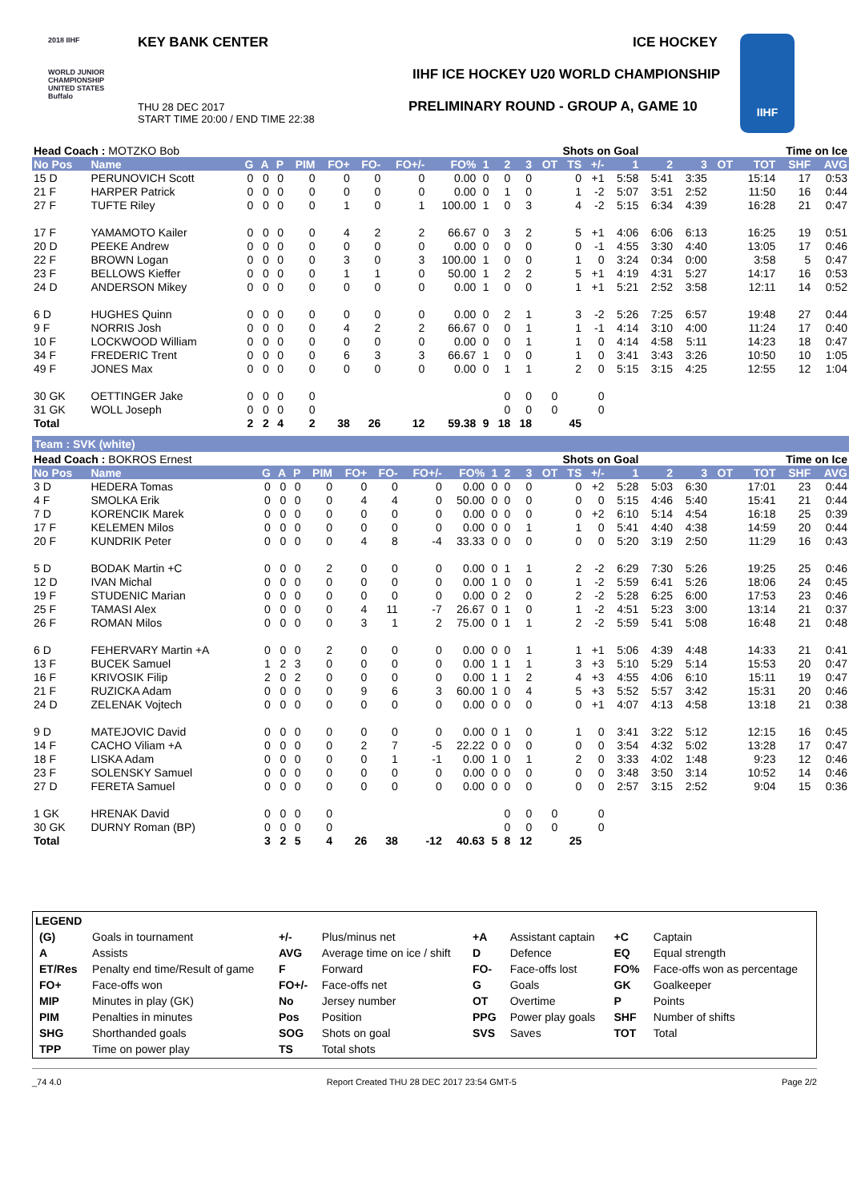KEY BANK CENTER ICE HOCKEY
2018 IIHF
WORLD JUNIOR CHAMPIONSHIP UNITED STATES Buffalo
IIHF ICE HOCKEY U20 WORLD CHAMPIONSHIP
THU 28 DEC 2017
START TIME 20:00 / END TIME 22:38
PRELIMINARY ROUND - GROUP A, GAME 10
IIHF
| Head Coach : MOTZKO Bob | | | | | | | | | | | | Shots on Goal | | | | | | Time on Ice | | | | |
| --- | --- | --- | --- | --- | --- | --- | --- | --- | --- | --- | --- | --- | --- | --- | --- | --- | --- | --- | --- | --- | --- | --- |
| No Pos | Name | G | A | P | PIM | FO+ | FO- | FO+/- | FO% | 1 | 2 | 3 | OT | TS | +/- | 1 | 2 | 3 | OT | TOT | SHF | AVG |
| 15 D | PERUNOVICH Scott | 0 | 0 | 0 | 0 | 0 | 0 | 0 | 0.00 | 0 | 0 | 0 | | 0 | +1 | 5:58 | 5:41 | 3:35 | | 15:14 | 17 | 0:53 |
| 21 F | HARPER Patrick | 0 | 0 | 0 | 0 | 0 | 0 | 0 | 0.00 | 0 | 1 | 0 | | 1 | -2 | 5:07 | 3:51 | 2:52 | | 11:50 | 16 | 0:44 |
| 27 F | TUFTE Riley | 0 | 0 | 0 | 0 | 1 | 0 | 1 | 100.00 | 1 | 0 | 3 | | 4 | -2 | 5:15 | 6:34 | 4:39 | | 16:28 | 21 | 0:47 |
| 17 F | YAMAMOTO Kailer | 0 | 0 | 0 | 0 | 4 | 2 | 2 | 66.67 | 0 | 3 | 2 | | 5 | +1 | 4:06 | 6:06 | 6:13 | | 16:25 | 19 | 0:51 |
| 20 D | PEEKE Andrew | 0 | 0 | 0 | 0 | 0 | 0 | 0 | 0.00 | 0 | 0 | 0 | | 0 | -1 | 4:55 | 3:30 | 4:40 | | 13:05 | 17 | 0:46 |
| 22 F | BROWN Logan | 0 | 0 | 0 | 0 | 3 | 0 | 3 | 100.00 | 1 | 0 | 0 | | 1 | 0 | 3:24 | 0:34 | 0:00 | | 3:58 | 5 | 0:47 |
| 23 F | BELLOWS Kieffer | 0 | 0 | 0 | 0 | 1 | 1 | 0 | 50.00 | 1 | 2 | 2 | | 5 | +1 | 4:19 | 4:31 | 5:27 | | 14:17 | 16 | 0:53 |
| 24 D | ANDERSON Mikey | 0 | 0 | 0 | 0 | 0 | 0 | 0 | 0.00 | 1 | 0 | 0 | | 1 | +1 | 5:21 | 2:52 | 3:58 | | 12:11 | 14 | 0:52 |
| 6 D | HUGHES Quinn | 0 | 0 | 0 | 0 | 0 | 0 | 0 | 0.00 | 0 | 2 | 1 | | 3 | -2 | 5:26 | 7:25 | 6:57 | | 19:48 | 27 | 0:44 |
| 9 F | NORRIS Josh | 0 | 0 | 0 | 0 | 4 | 2 | 2 | 66.67 | 0 | 0 | 1 | | 1 | -1 | 4:14 | 3:10 | 4:00 | | 11:24 | 17 | 0:40 |
| 10 F | LOCKWOOD William | 0 | 0 | 0 | 0 | 0 | 0 | 0 | 0.00 | 0 | 0 | 1 | | 1 | 0 | 4:14 | 4:58 | 5:11 | | 14:23 | 18 | 0:47 |
| 34 F | FREDERIC Trent | 0 | 0 | 0 | 0 | 6 | 3 | 3 | 66.67 | 1 | 0 | 0 | | 1 | 0 | 3:41 | 3:43 | 3:26 | | 10:50 | 10 | 1:05 |
| 49 F | JONES Max | 0 | 0 | 0 | 0 | 0 | 0 | 0 | 0.00 | 0 | 1 | 1 | | 2 | 0 | 5:15 | 3:15 | 4:25 | | 12:55 | 12 | 1:04 |
| 30 GK | OETTINGER Jake | 0 | 0 | 0 | 0 | | | | | | 0 | 0 | 0 | | 0 | | | | | | | |
| 31 GK | WOLL Joseph | 0 | 0 | 0 | 0 | | | | | | 0 | 0 | 0 | | 0 | | | | | | | |
| Total | | 2 | 2 | 4 | 2 | 38 | 26 | 12 | 59.38 | 9 | 18 | 18 | | 45 | | | | | | | | |
Team : SVK (white)
| Head Coach : BOKROS Ernest | | | | | | | | | | | | Shots on Goal | | | | | | Time on Ice | | | | |
| --- | --- | --- | --- | --- | --- | --- | --- | --- | --- | --- | --- | --- | --- | --- | --- | --- | --- | --- | --- | --- | --- | --- |
| No Pos | Name | G | A | P | PIM | FO+ | FO- | FO+/- | FO% | 1 | 2 | 3 | OT | TS | +/- | 1 | 2 | 3 | OT | TOT | SHF | AVG |
| 3 D | HEDERA Tomas | 0 | 0 | 0 | 0 | 0 | 0 | 0 | 0.00 | 0 | 0 | 0 | | 0 | +2 | 5:28 | 5:03 | 6:30 | | 17:01 | 23 | 0:44 |
| 4 F | SMOLKA Erik | 0 | 0 | 0 | 0 | 4 | 4 | 0 | 50.00 | 0 | 0 | 0 | | 0 | 0 | 5:15 | 4:46 | 5:40 | | 15:41 | 21 | 0:44 |
| 7 D | KORENCIK Marek | 0 | 0 | 0 | 0 | 0 | 0 | 0 | 0.00 | 0 | 0 | 0 | | 0 | +2 | 6:10 | 5:14 | 4:54 | | 16:18 | 25 | 0:39 |
| 17 F | KELEMEN Milos | 0 | 0 | 0 | 0 | 0 | 0 | 0 | 0.00 | 0 | 0 | 1 | | 1 | 0 | 5:41 | 4:40 | 4:38 | | 14:59 | 20 | 0:44 |
| 20 F | KUNDRIK Peter | 0 | 0 | 0 | 0 | 4 | 8 | -4 | 33.33 | 0 | 0 | 0 | | 0 | 0 | 5:20 | 3:19 | 2:50 | | 11:29 | 16 | 0:43 |
| 5 D | BODAK Martin +C | 0 | 0 | 0 | 2 | 0 | 0 | 0 | 0.00 | 0 | 1 | 1 | | 2 | -2 | 6:29 | 7:30 | 5:26 | | 19:25 | 25 | 0:46 |
| 12 D | IVAN Michal | 0 | 0 | 0 | 0 | 0 | 0 | 0 | 0.00 | 1 | 0 | 0 | | 1 | -2 | 5:59 | 6:41 | 5:26 | | 18:06 | 24 | 0:45 |
| 19 F | STUDENIC Marian | 0 | 0 | 0 | 0 | 0 | 0 | 0 | 0.00 | 0 | 2 | 0 | | 2 | -2 | 5:28 | 6:25 | 6:00 | | 17:53 | 23 | 0:46 |
| 25 F | TAMASI Alex | 0 | 0 | 0 | 0 | 4 | 11 | -7 | 26.67 | 0 | 1 | 0 | | 1 | -2 | 4:51 | 5:23 | 3:00 | | 13:14 | 21 | 0:37 |
| 26 F | ROMAN Milos | 0 | 0 | 0 | 0 | 3 | 1 | 2 | 75.00 | 0 | 1 | 1 | | 2 | -2 | 5:59 | 5:41 | 5:08 | | 16:48 | 21 | 0:48 |
| 6 D | FEHERVARY Martin +A | 0 | 0 | 0 | 2 | 0 | 0 | 0 | 0.00 | 0 | 0 | 1 | | 1 | +1 | 5:06 | 4:39 | 4:48 | | 14:33 | 21 | 0:41 |
| 13 F | BUCEK Samuel | 1 | 2 | 3 | 0 | 0 | 0 | 0 | 0.00 | 1 | 1 | 1 | | 3 | +3 | 5:10 | 5:29 | 5:14 | | 15:53 | 20 | 0:47 |
| 16 F | KRIVOSIK Filip | 2 | 0 | 2 | 0 | 0 | 0 | 0 | 0.00 | 1 | 1 | 2 | | 4 | +3 | 4:55 | 4:06 | 6:10 | | 15:11 | 19 | 0:47 |
| 21 F | RUZICKA Adam | 0 | 0 | 0 | 0 | 9 | 6 | 3 | 60.00 | 1 | 0 | 4 | | 5 | +3 | 5:52 | 5:57 | 3:42 | | 15:31 | 20 | 0:46 |
| 24 D | ZELENAK Vojtech | 0 | 0 | 0 | 0 | 0 | 0 | 0 | 0.00 | 0 | 0 | 0 | | 0 | +1 | 4:07 | 4:13 | 4:58 | | 13:18 | 21 | 0:38 |
| 9 D | MATEJOVIC David | 0 | 0 | 0 | 0 | 0 | 0 | 0 | 0.00 | 0 | 1 | 0 | | 1 | 0 | 3:41 | 3:22 | 5:12 | | 12:15 | 16 | 0:45 |
| 14 F | CACHO Viliam +A | 0 | 0 | 0 | 0 | 2 | 7 | -5 | 22.22 | 0 | 0 | 0 | | 0 | 0 | 3:54 | 4:32 | 5:02 | | 13:28 | 17 | 0:47 |
| 18 F | LISKA Adam | 0 | 0 | 0 | 0 | 0 | 1 | -1 | 0.00 | 1 | 0 | 1 | | 2 | 0 | 3:33 | 4:02 | 1:48 | | 9:23 | 12 | 0:46 |
| 23 F | SOLENSKY Samuel | 0 | 0 | 0 | 0 | 0 | 0 | 0 | 0.00 | 0 | 0 | 0 | | 0 | 0 | 3:48 | 3:50 | 3:14 | | 10:52 | 14 | 0:46 |
| 27 D | FERETA Samuel | 0 | 0 | 0 | 0 | 0 | 0 | 0 | 0.00 | 0 | 0 | 0 | | 0 | 0 | 2:57 | 3:15 | 2:52 | | 9:04 | 15 | 0:36 |
| 1 GK | HRENAK David | 0 | 0 | 0 | 0 | | | | | | 0 | 0 | 0 | | 0 | | | | | | | |
| 30 GK | DURNY Roman (BP) | 0 | 0 | 0 | 0 | | | | | | 0 | 0 | 0 | | 0 | | | | | | | |
| Total | | 3 | 2 | 5 | 4 | 26 | 38 | -12 | 40.63 | 5 | 8 | 12 | | 25 | | | | | | | | |
| LEGEND | | | | | | | |
| --- | --- | --- | --- | --- | --- | --- | --- |
| (G) | Goals in tournament | +/- | Plus/minus net | +A | Assistant captain | +C | Captain |
| A | Assists | AVG | Average time on ice / shift | D | Defence | EQ | Equal strength |
| ET/Res | Penalty end time/Result of game | F | Forward | FO- | Face-offs lost | FO% | Face-offs won as percentage |
| FO+ | Face-offs won | FO+/- | Face-offs net | G | Goals | GK | Goalkeeper |
| MIP | Minutes in play (GK) | No | Jersey number | OT | Overtime | P | Points |
| PIM | Penalties in minutes | Pos | Position | PPG | Power play goals | SHF | Number of shifts |
| SHG | Shorthanded goals | SOG | Shots on goal | SVS | Saves | TOT | Total |
| TPP | Time on power play | TS | Total shots | | | | |
_74 4.0 Report Created THU 28 DEC 2017 23:54 GMT-5 Page 2/2